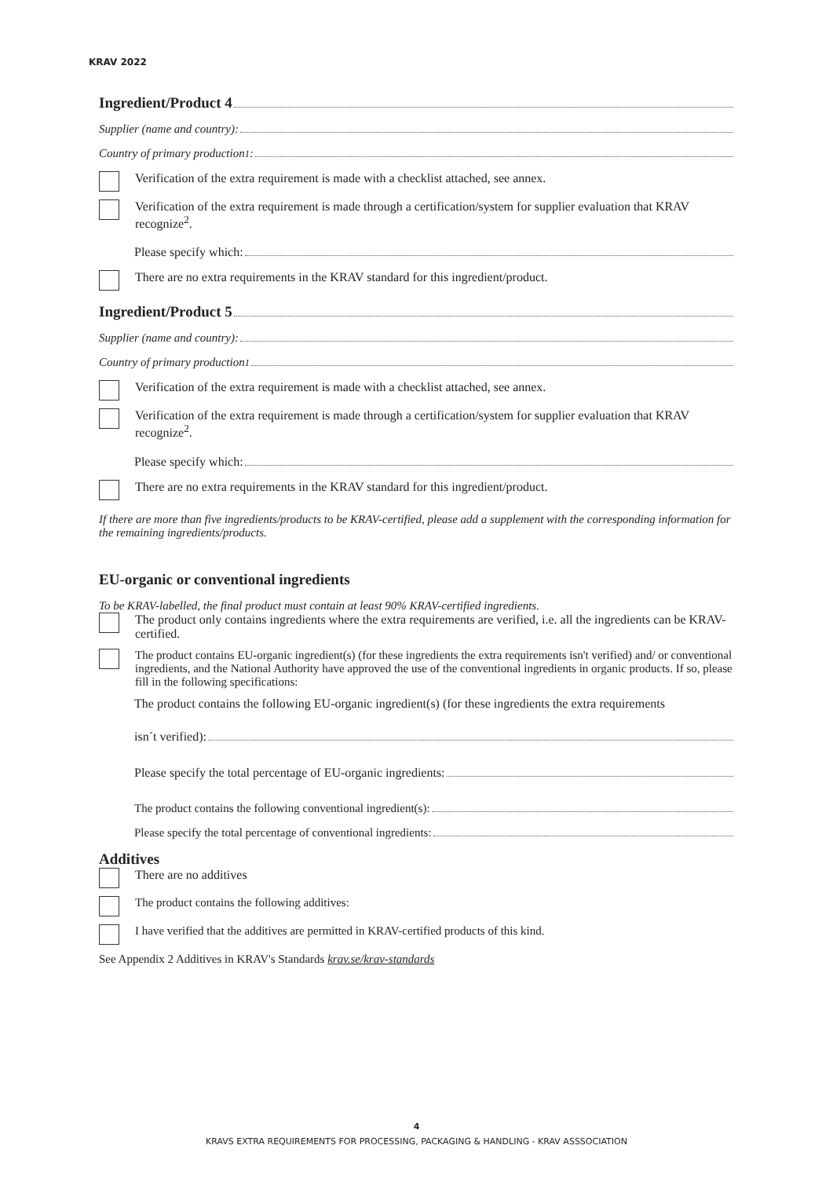KRAV 2022
Ingredient/Product 4
Supplier (name and country):
Country of primary production<sup>1</sup>:
Verification of the extra requirement is made with a checklist attached, see annex.
Verification of the extra requirement is made through a certification/system for supplier evaluation that KRAV recognize<sup>2</sup>.
Please specify which:
There are no extra requirements in the KRAV standard for this ingredient/product.
Ingredient/Product 5
Supplier (name and country):
Country of primary production<sup>1</sup>
Verification of the extra requirement is made with a checklist attached, see annex.
Verification of the extra requirement is made through a certification/system for supplier evaluation that KRAV recognize<sup>2</sup>.
Please specify which:
There are no extra requirements in the KRAV standard for this ingredient/product.
If there are more than five ingredients/products to be KRAV-certified, please add a supplement with the corresponding information for the remaining ingredients/products.
EU-organic or conventional ingredients
To be KRAV-labelled, the final product must contain at least 90% KRAV-certified ingredients.
The product only contains ingredients where the extra requirements are verified, i.e. all the ingredients can be KRAV-certified.
The product contains EU-organic ingredient(s) (for these ingredients the extra requirements isn't verified) and/ or conventional ingredients, and the National Authority have approved the use of the conventional ingredients in organic products. If so, please fill in the following specifications:
The product contains the following EU-organic ingredient(s) (for these ingredients the extra requirements
isn´t verified):
Please specify the total percentage of EU-organic ingredients:
The product contains the following conventional ingredient(s):
Please specify the total percentage of conventional ingredients:
Additives
There are no additives
The product contains the following additives:
I have verified that the additives are permitted in KRAV-certified products of this kind.
See Appendix 2 Additives in KRAV's Standards krav.se/krav-standards
4
KRAVS EXTRA REQUIREMENTS FOR PROCESSING, PACKAGING & HANDLING - KRAV ASSSOCIATION